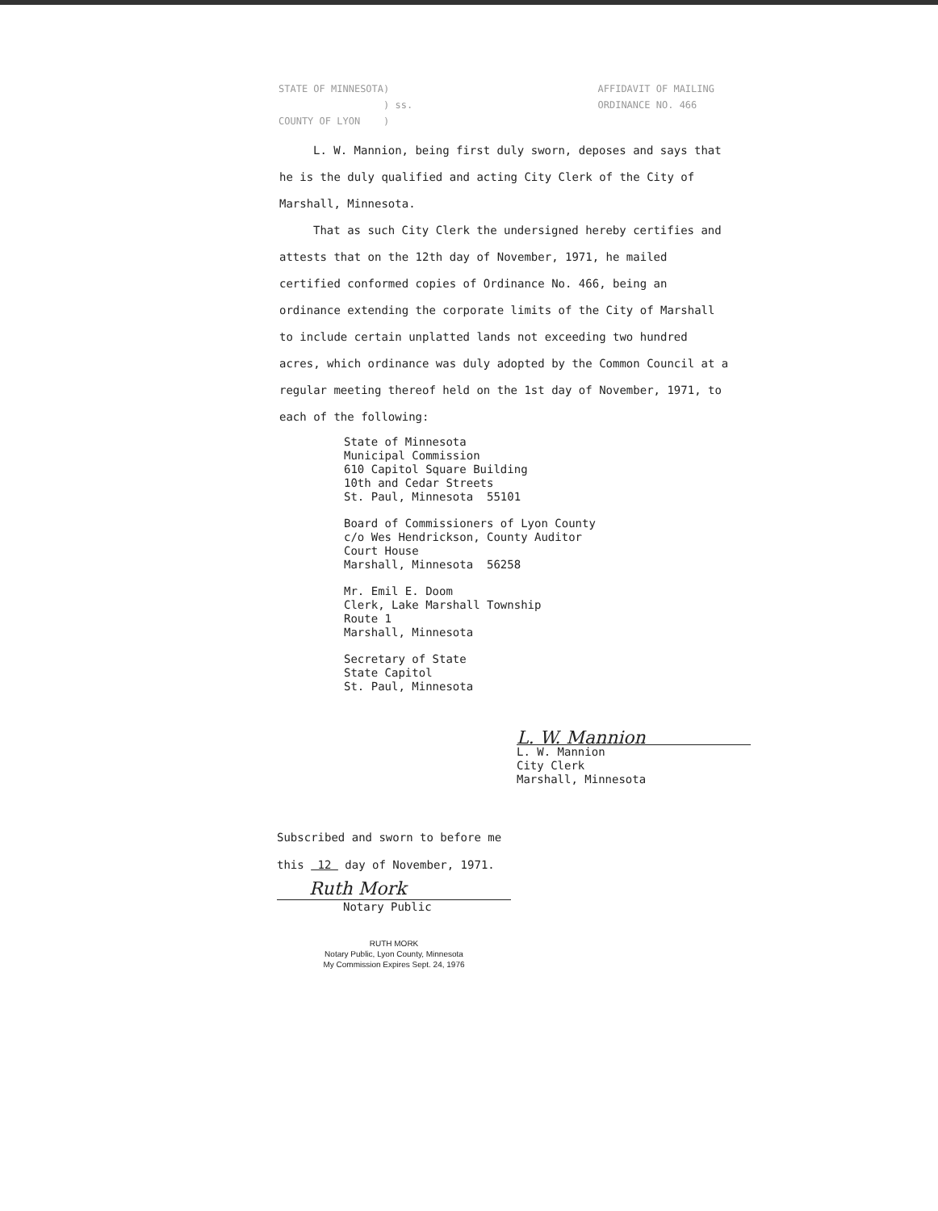STATE OF MINNESOTA)
) ss.
COUNTY OF LYON )
AFFIDAVIT OF MAILING
ORDINANCE NO. 466
L. W. Mannion, being first duly sworn, deposes and says that he is the duly qualified and acting City Clerk of the City of Marshall, Minnesota.
That as such City Clerk the undersigned hereby certifies and attests that on the 12th day of November, 1971, he mailed certified conformed copies of Ordinance No. 466, being an ordinance extending the corporate limits of the City of Marshall to include certain unplatted lands not exceeding two hundred acres, which ordinance was duly adopted by the Common Council at a regular meeting thereof held on the 1st day of November, 1971, to each of the following:
State of Minnesota
Municipal Commission
610 Capitol Square Building
10th and Cedar Streets
St. Paul, Minnesota 55101
Board of Commissioners of Lyon County
c/o Wes Hendrickson, County Auditor
Court House
Marshall, Minnesota 56258
Mr. Emil E. Doom
Clerk, Lake Marshall Township
Route 1
Marshall, Minnesota
Secretary of State
State Capitol
St. Paul, Minnesota
L. W. Mannion
L. W. Mannion
City Clerk
Marshall, Minnesota
Subscribed and sworn to before me
this 12 day of November, 1971.
Ruth Mork
Notary Public
RUTH MORK
Notary Public, Lyon County, Minnesota
My Commission Expires Sept. 24, 1976